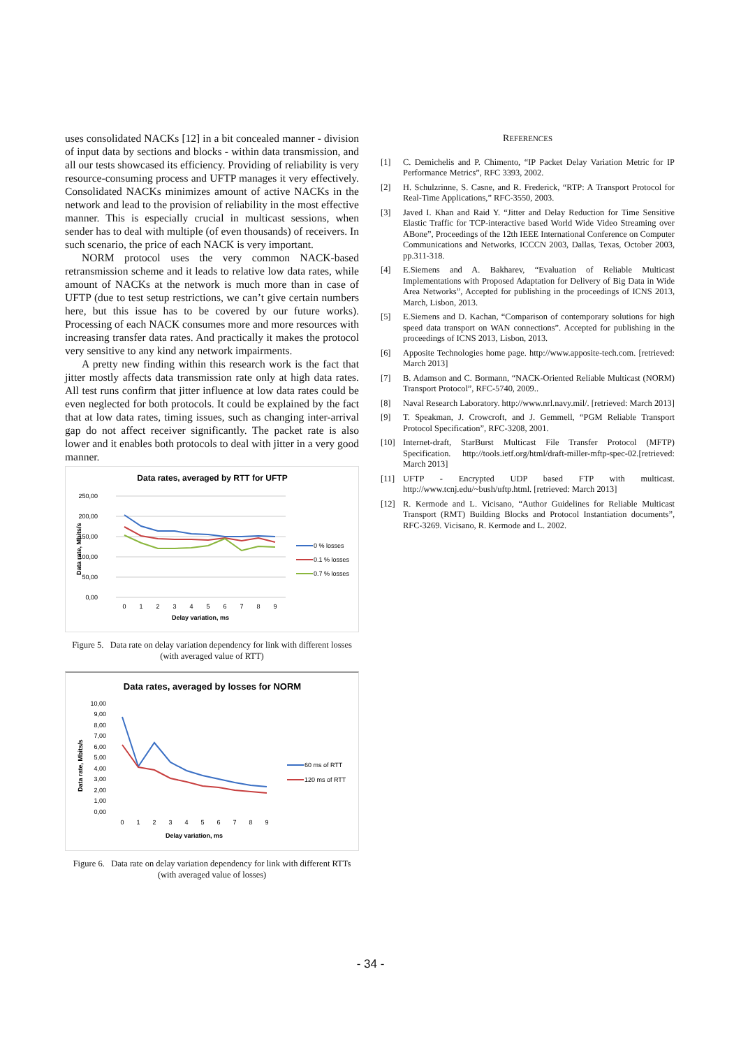uses consolidated NACKs [12] in a bit concealed manner - division of input data by sections and blocks - within data transmission, and all our tests showcased its efficiency. Providing of reliability is very resource-consuming process and UFTP manages it very effectively. Consolidated NACKs minimizes amount of active NACKs in the network and lead to the provision of reliability in the most effective manner. This is especially crucial in multicast sessions, when sender has to deal with multiple (of even thousands) of receivers. In such scenario, the price of each NACK is very important.
NORM protocol uses the very common NACK-based retransmission scheme and it leads to relative low data rates, while amount of NACKs at the network is much more than in case of UFTP (due to test setup restrictions, we can’t give certain numbers here, but this issue has to be covered by our future works). Processing of each NACK consumes more and more resources with increasing transfer data rates. And practically it makes the protocol very sensitive to any kind any network impairments.
A pretty new finding within this research work is the fact that jitter mostly affects data transmission rate only at high data rates. All test runs confirm that jitter influence at low data rates could be even neglected for both protocols. It could be explained by the fact that at low data rates, timing issues, such as changing inter-arrival gap do not affect receiver significantly. The packet rate is also lower and it enables both protocols to deal with jitter in a very good manner.
Data rates, averaged by RTT for UFTP
250,00
200,00
150,00
100,00
50,00
0,00
0
1
2
3
4
5
6
7
8
9
Delay variation, ms
Data rate, Mbits/s
0 % losses
0.1 % losses
0.7 % losses
Figure 5. Data rate on delay variation dependency for link with different losses (with averaged value of RTT)
Data rates, averaged by losses for NORM
10,00
9,00
8,00
7,00
6,00
5,00
4,00
3,00
2,00
1,00
0,00
0
1
2
3
4
5
6
7
8
9
Delay variation, ms
Data rate, Mbits/s
60 ms of RTT
120 ms of RTT
Figure 6. Data rate on delay variation dependency for link with different RTTs (with averaged value of losses)
REFERENCES
[1] C. Demichelis and P. Chimento, “IP Packet Delay Variation Metric for IP Performance Metrics”, RFC 3393, 2002.
[2] H. Schulzrinne, S. Casne, and R. Frederick, “RTP: A Transport Protocol for Real-Time Applications,” RFC-3550, 2003.
[3] Javed I. Khan and Raid Y. “Jitter and Delay Reduction for Time Sensitive Elastic Traffic for TCP-interactive based World Wide Video Streaming over ABone”, Proceedings of the 12th IEEE International Conference on Computer Communications and Networks, ICCCN 2003, Dallas, Texas, October 2003, pp.311-318.
[4] E.Siemens and A. Bakharev, “Evaluation of Reliable Multicast Implementations with Proposed Adaptation for Delivery of Big Data in Wide Area Networks”, Accepted for publishing in the proceedings of ICNS 2013, March, Lisbon, 2013.
[5] E.Siemens and D. Kachan, “Comparison of contemporary solutions for high speed data transport on WAN connections”. Accepted for publishing in the proceedings of ICNS 2013, Lisbon, 2013.
[6] Apposite Technologies home page. http://www.apposite-tech.com. [retrieved: March 2013]
[7] B. Adamson and C. Bormann, “NACK-Oriented Reliable Multicast (NORM) Transport Protocol”, RFC-5740, 2009..
[8] Naval Research Laboratory. http://www.nrl.navy.mil/. [retrieved: March 2013]
[9] T. Speakman, J. Crowcroft, and J. Gemmell, “PGM Reliable Transport Protocol Specification”, RFC-3208, 2001.
[10] Internet-draft, StarBurst Multicast File Transfer Protocol (MFTP) Specification. http://tools.ietf.org/html/draft-miller-mftp-spec-02.[retrieved: March 2013]
[11] UFTP - Encrypted UDP based FTP with multicast. http://www.tcnj.edu/~bush/uftp.html. [retrieved: March 2013]
[12] R. Kermode and L. Vicisano, “Author Guidelines for Reliable Multicast Transport (RMT) Building Blocks and Protocol Instantiation documents”, RFC-3269. Vicisano, R. Kermode and L. 2002.
- 34 -